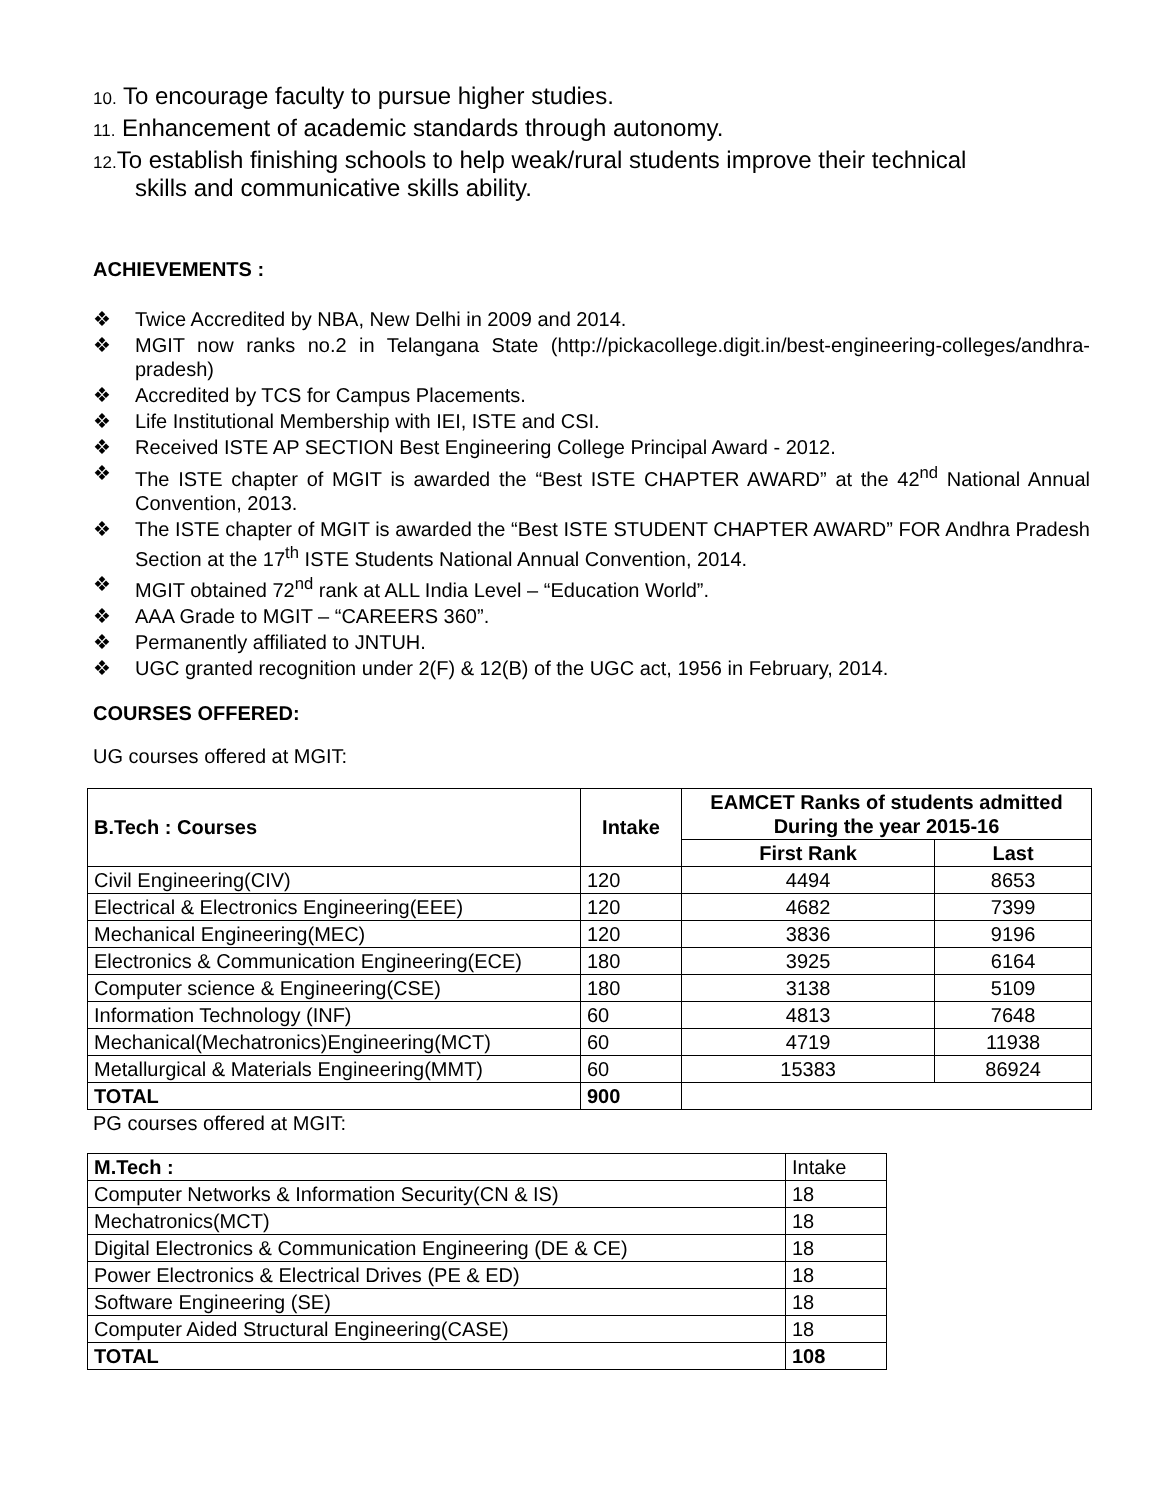10. To encourage faculty to pursue higher studies.
11. Enhancement of academic standards through autonomy.
12. To establish finishing schools to help weak/rural students improve their technical
skills and communicative skills ability.
ACHIEVEMENTS :
❖ Twice Accredited by NBA, New Delhi in 2009 and 2014.
❖ MGIT now ranks no.2 in Telangana State (http://pickacollege.digit.in/best-engineering-colleges/andhra-pradesh)
❖ Accredited by TCS for Campus Placements.
❖ Life Institutional Membership with IEI, ISTE and CSI.
❖ Received ISTE AP SECTION Best Engineering College Principal Award - 2012.
❖ The ISTE chapter of MGIT is awarded the “Best ISTE CHAPTER AWARD” at the 42<sup>nd</sup> National Annual Convention, 2013.
❖ The ISTE chapter of MGIT is awarded the “Best ISTE STUDENT CHAPTER AWARD” FOR Andhra Pradesh Section at the 17<sup>th</sup> ISTE Students National Annual Convention, 2014.
❖ MGIT obtained 72<sup>nd</sup> rank at ALL India Level – “Education World”.
❖ AAA Grade to MGIT – “CAREERS 360”.
❖ Permanently affiliated to JNTUH.
❖ UGC granted recognition under 2(F) & 12(B) of the UGC act, 1956 in February, 2014.
COURSES OFFERED:
UG courses offered at MGIT:
| B.Tech : Courses | Intake | EAMCET Ranks of students admitted During the year 2015-16 | |
| --- | --- | --- | --- |
| | | First Rank | Last |
| Civil Engineering(CIV) | 120 | 4494 | 8653 |
| Electrical & Electronics Engineering(EEE) | 120 | 4682 | 7399 |
| Mechanical Engineering(MEC) | 120 | 3836 | 9196 |
| Electronics & Communication Engineering(ECE) | 180 | 3925 | 6164 |
| Computer science & Engineering(CSE) | 180 | 3138 | 5109 |
| Information Technology (INF) | 60 | 4813 | 7648 |
| Mechanical(Mechatronics)Engineering(MCT) | 60 | 4719 | 11938 |
| Metallurgical & Materials Engineering(MMT) | 60 | 15383 | 86924 |
| TOTAL | 900 | | |
PG courses offered at MGIT:
| M.Tech : | Intake |
| Computer Networks & Information Security(CN & IS) | 18 |
| Mechatronics(MCT) | 18 |
| Digital Electronics & Communication Engineering (DE & CE) | 18 |
| Power Electronics & Electrical Drives (PE & ED) | 18 |
| Software Engineering (SE) | 18 |
| Computer Aided Structural Engineering(CASE) | 18 |
| TOTAL | 108 |